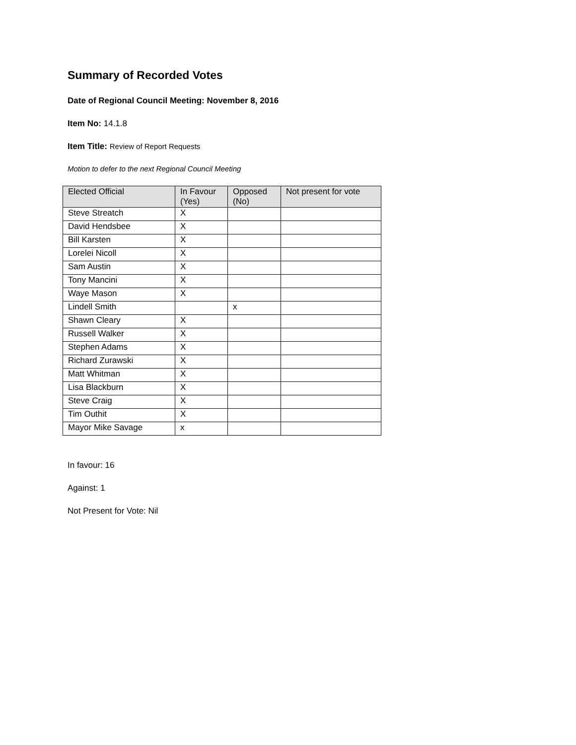Summary of Recorded Votes
Date of Regional Council Meeting: November 8, 2016
Item No: 14.1.8
Item Title: Review of Report Requests
Motion to defer to the next Regional Council Meeting
| Elected Official | In Favour (Yes) | Opposed (No) | Not present for vote |
| --- | --- | --- | --- |
| Steve Streatch | X | | |
| David Hendsbee | X | | |
| Bill Karsten | X | | |
| Lorelei Nicoll | X | | |
| Sam Austin | X | | |
| Tony Mancini | X | | |
| Waye Mason | X | | |
| Lindell Smith | | x | |
| Shawn Cleary | X | | |
| Russell Walker | X | | |
| Stephen Adams | X | | |
| Richard Zurawski | X | | |
| Matt Whitman | X | | |
| Lisa Blackburn | X | | |
| Steve Craig | X | | |
| Tim Outhit | X | | |
| Mayor Mike Savage | x | | |
In favour: 16
Against: 1
Not Present for Vote: Nil